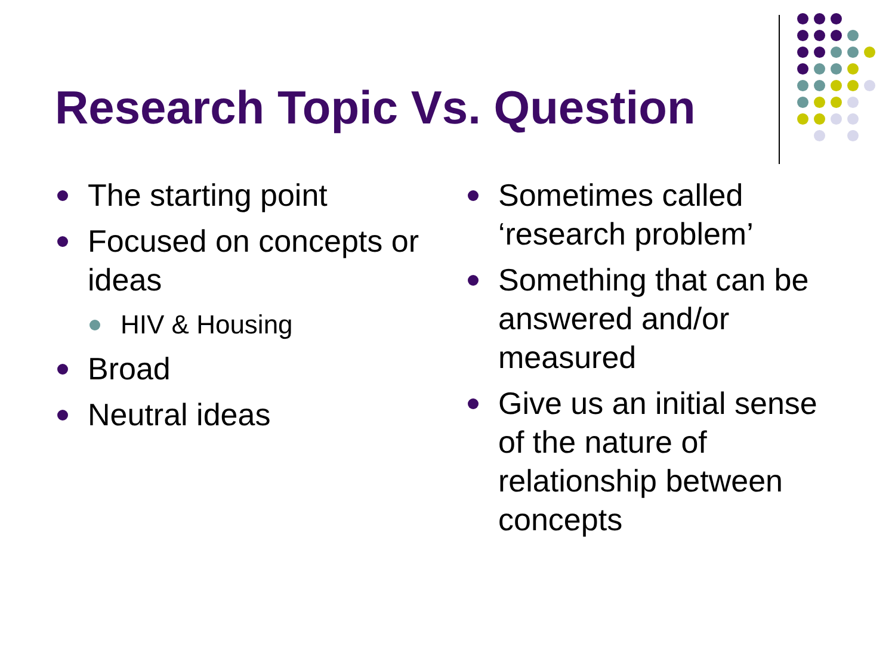Research Topic Vs. Question
The starting point
Focused on concepts or ideas
HIV & Housing
Broad
Neutral ideas
Sometimes called ‘research problem’
Something that can be answered and/or measured
Give us an initial sense of the nature of relationship between concepts